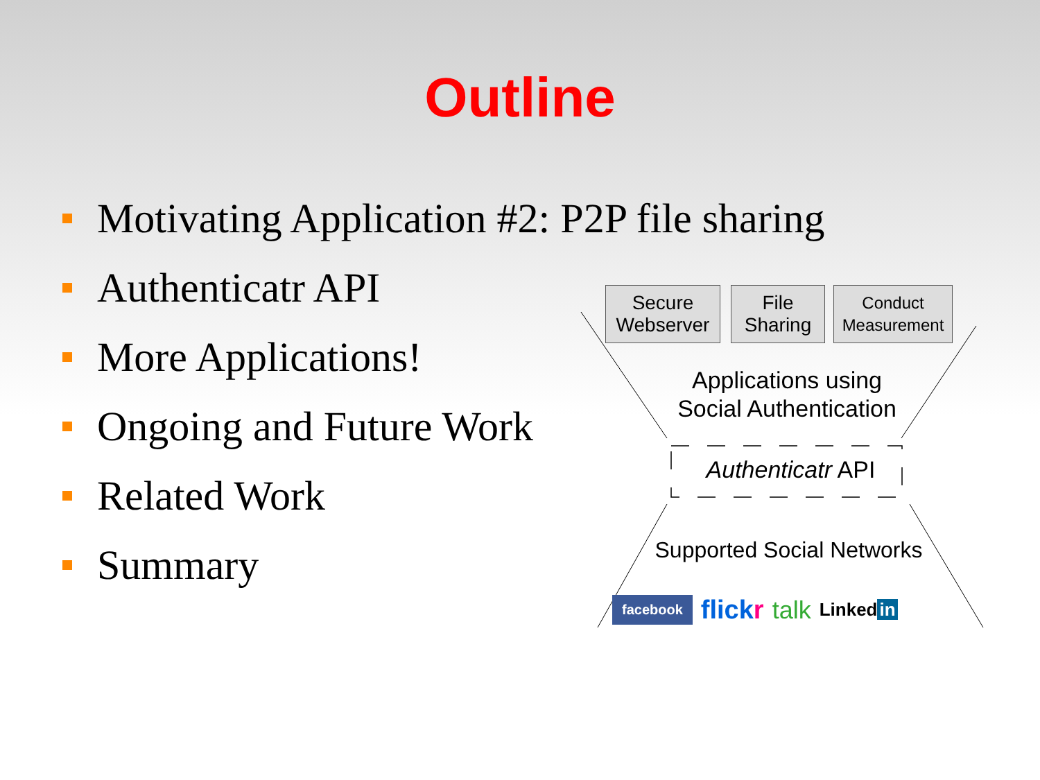Outline
Motivating Application #2: P2P file sharing
Authenticatr API
More Applications!
Ongoing and Future Work
Related Work
Summary
Secure
Webserver
File
Sharing
Conduct
Measurement
Applications using
Social Authentication
Authenticatr API
Supported Social Networks
facebook flickr talk Linked in